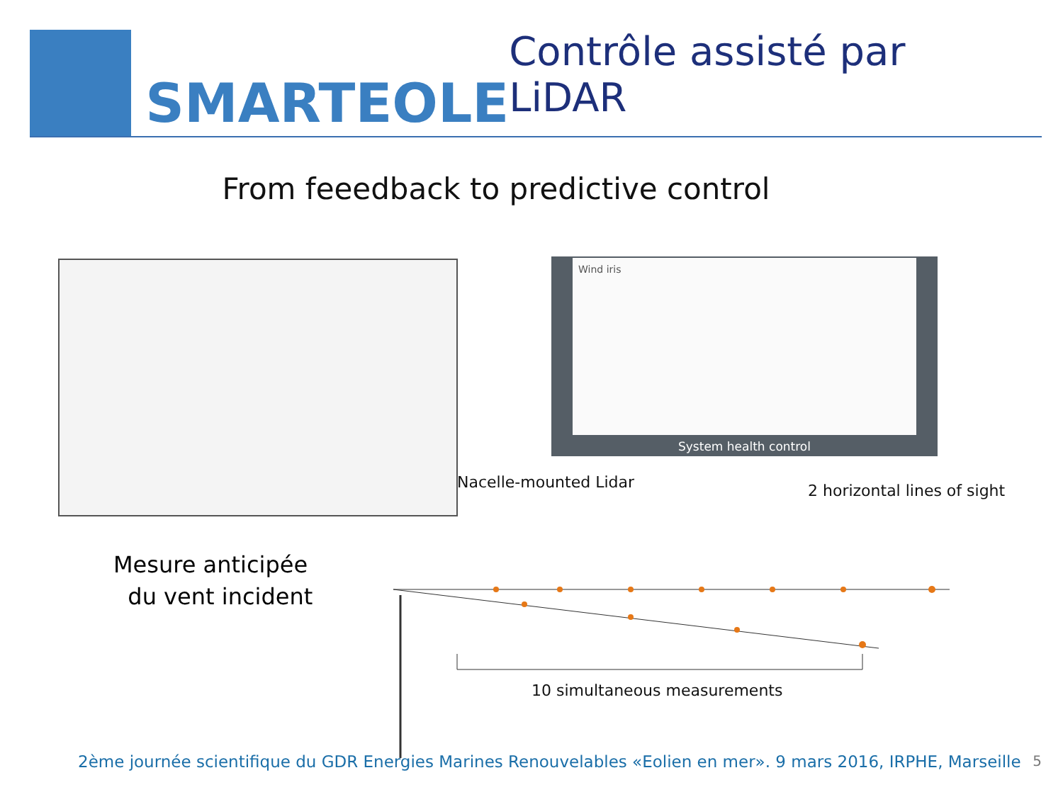SMARTEOLE
Contrôle assisté par LiDAR
From feeedback to predictive control
Wind iris
System health control
Nacelle-mounted Lidar 2 horizontal lines of sight
10 simultaneous measurements
Mesure anticipée
du vent incident
2ème journée scientifique du GDR Energies Marines Renouvelables «Eolien en mer». 9 mars 2016, IRPHE, Marseille
5